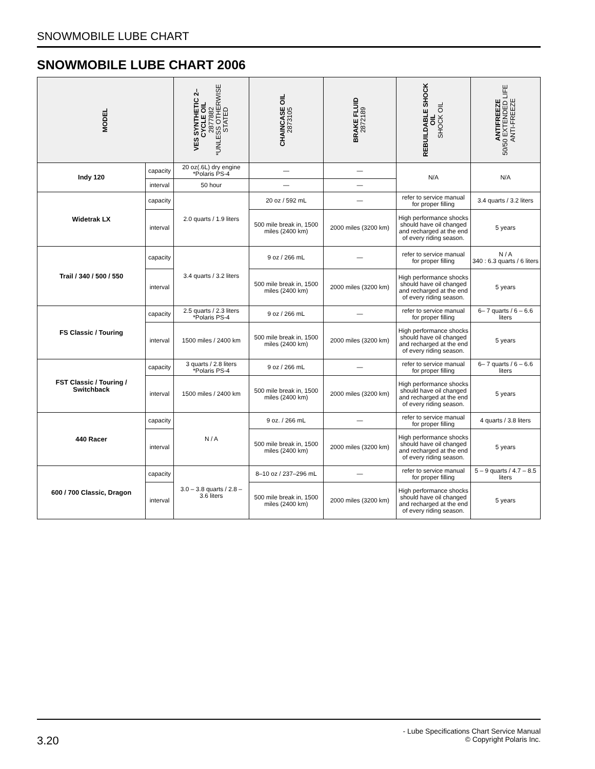SNOWMOBILE LUBE CHART
SNOWMOBILE LUBE CHART 2006
| MODEL | | VES SYNTHETIC 2– CYCLE OIL 2877882 *UNLESS OTHERWISE STATED | CHAINCASE OIL 2873105 | BRAKE FLUID 2872189 | REBUILDABLE SHOCK OIL SHOCK OIL | ANTIFREEZE 50/50 EXTENDED LIFE ANTI-FREEZE |
| --- | --- | --- | --- | --- | --- | --- |
| Indy 120 | capacity | 20 oz(.6L) dry engine *Polaris PS-4 | — | — | N/A | N/A |
| | interval | 50 hour | — | — | | |
| Widetrak LX | capacity | 2.0 quarts / 1.9 liters | 20 oz / 592 mL | — | refer to service manual for proper filling | 3.4 quarts / 3.2 liters |
| | interval | | 500 mile break in, 1500 miles (2400 km) | 2000 miles (3200 km) | High performance shocks should have oil changed and recharged at the end of every riding season. | 5 years |
| Trail / 340 / 500 / 550 | capacity | 3.4 quarts / 3.2 liters | 9 oz / 266 mL | — | refer to service manual for proper filling | N / A 340 : 6.3 quarts / 6 liters |
| | interval | | 500 mile break in, 1500 miles (2400 km) | 2000 miles (3200 km) | High performance shocks should have oil changed and recharged at the end of every riding season. | 5 years |
| FS Classic / Touring | capacity | 2.5 quarts / 2.3 liters *Polaris PS-4 | 9 oz / 266 mL | — | refer to service manual for proper filling | 6– 7 quarts / 6 – 6.6 liters |
| | interval | 1500 miles / 2400 km | 500 mile break in, 1500 miles (2400 km) | 2000 miles (3200 km) | High performance shocks should have oil changed and recharged at the end of every riding season. | 5 years |
| FST Classic / Touring / Switchback | capacity | 3 quarts / 2.8 liters *Polaris PS-4 | 9 oz / 266 mL | — | refer to service manual for proper filling | 6– 7 quarts / 6 – 6.6 liters |
| | interval | 1500 miles / 2400 km | 500 mile break in, 1500 miles (2400 km) | 2000 miles (3200 km) | High performance shocks should have oil changed and recharged at the end of every riding season. | 5 years |
| 440 Racer | capacity | N / A | 9 oz. / 266 mL | — | refer to service manual for proper filling | 4 quarts / 3.8 liters |
| | interval | | 500 mile break in, 1500 miles (2400 km) | 2000 miles (3200 km) | High performance shocks should have oil changed and recharged at the end of every riding season. | 5 years |
| 600 / 700 Classic, Dragon | capacity | 3.0 – 3.8 quarts / 2.8 – 3.6 liters | 8–10 oz / 237–296 mL | — | refer to service manual for proper filling | 5 – 9 quarts / 4.7 – 8.5 liters |
| | interval | | 500 mile break in, 1500 miles (2400 km) | 2000 miles (3200 km) | High performance shocks should have oil changed and recharged at the end of every riding season. | 5 years |
3.20
- Lube Specifications Chart Service Manual
© Copyright Polaris Inc.